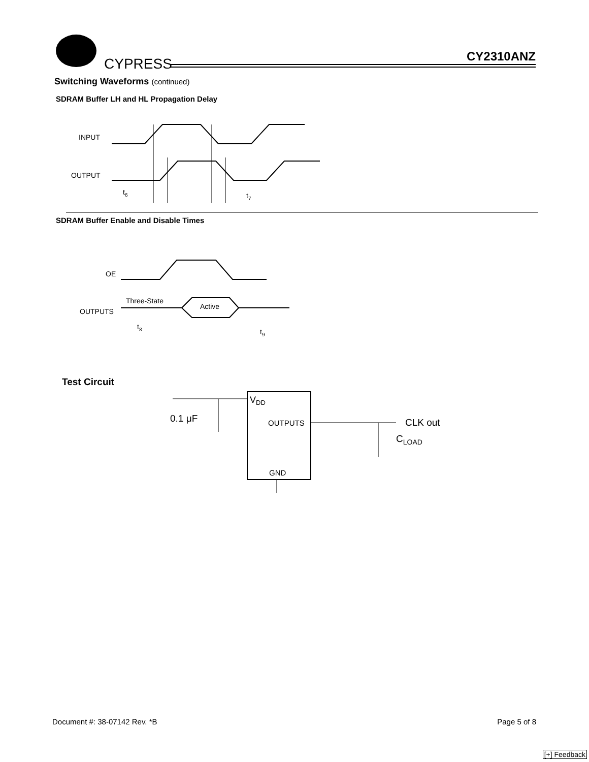CYPRESS
CY2310ANZ
Switching Waveforms (continued)
SDRAM Buffer LH and HL Propagation Delay
INPUT
OUTPUT
t6
t7
SDRAM Buffer Enable and Disable Times
OE
OUTPUTS
Three-State
Active
t8
t9
Test Circuit
VDD
OUTPUTS
GND
0.1 μF
CLK out
CLOAD
Document #: 38-07142 Rev. *B Page 5 of 8
[+] Feedback